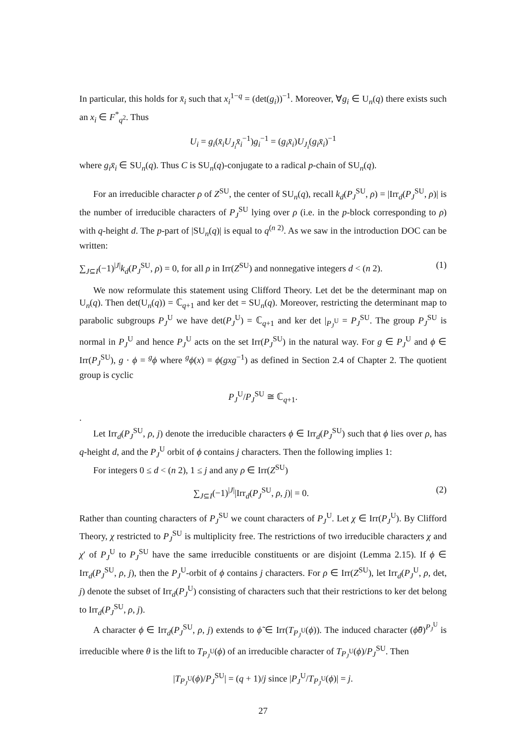In particular, this holds for x̄<sub>i</sub> such that x<sub>i</sub><sup>1−q</sup> = (det(g<sub>i</sub>))<sup>−1</sup>. Moreover, ∀g<sub>i</sub> ∈ U<sub>n</sub>(q) there exists such an x<sub>i</sub> ∈ F<sup>*</sup><sub>q<sup>2</sup></sub>. Thus
U<sub>i</sub> = g<sub>i</sub>(x̄<sub>i</sub>U<sub>J<sub>i</sub></sub>x̄<sub>i</sub><sup>−1</sup>)g<sub>i</sub><sup>−1</sup> = (g<sub>i</sub>x̄<sub>i</sub>)U<sub>J<sub>i</sub></sub>(g<sub>i</sub>x̄<sub>i</sub>)<sup>−1</sup>
where g<sub>i</sub>x̄<sub>i</sub> ∈ SU<sub>n</sub>(q). Thus C is SU<sub>n</sub>(q)-conjugate to a radical p-chain of SU<sub>n</sub>(q).
For an irreducible character ρ of Z<sup>SU</sup>, the center of SU<sub>n</sub>(q), recall k<sub>d</sub>(P<sub>J</sub><sup>SU</sup>, ρ) = |Irr<sub>d</sub>(P<sub>J</sub><sup>SU</sup>, ρ)| is the number of irreducible characters of P<sub>J</sub><sup>SU</sup> lying over ρ (i.e. in the p-block corresponding to ρ) with q-height d. The p-part of |SU<sub>n</sub>(q)| is equal to q<sup>(n 2)</sup>. As we saw in the introduction DOC can be written:
∑<sub>J⊆I</sub>(−1)<sup>|J|</sup>k<sub>d</sub>(P<sub>J</sub><sup>SU</sup>, ρ) = 0, for all ρ in Irr(Z<sup>SU</sup>) and nonnegative integers d < (n 2). (1)
We now reformulate this statement using Clifford Theory. Let det be the determinant map on U<sub>n</sub>(q). Then det(U<sub>n</sub>(q)) = ℂ<sub>q+1</sub> and ker det = SU<sub>n</sub>(q). Moreover, restricting the determinant map to parabolic subgroups P<sub>J</sub><sup>U</sup> we have det(P<sub>J</sub><sup>U</sup>) = ℂ<sub>q+1</sub> and ker det |<sub>P<sub>J</sub><sup>U</sup></sub> = P<sub>J</sub><sup>SU</sup>. The group P<sub>J</sub><sup>SU</sup> is normal in P<sub>J</sub><sup>U</sup> and hence P<sub>J</sub><sup>U</sup> acts on the set Irr(P<sub>J</sub><sup>SU</sup>) in the natural way. For g ∈ P<sub>J</sub><sup>U</sup> and ϕ ∈ Irr(P<sub>J</sub><sup>SU</sup>), g · ϕ = <sup>g</sup>ϕ where <sup>g</sup>ϕ(x) = ϕ(gxg<sup>−1</sup>) as defined in Section 2.4 of Chapter 2. The quotient group is cyclic
P<sub>J</sub><sup>U</sup>/P<sub>J</sub><sup>SU</sup> ≅ ℂ<sub>q+1</sub>.
.
Let Irr<sub>d</sub>(P<sub>J</sub><sup>SU</sup>, ρ, j) denote the irreducible characters ϕ ∈ Irr<sub>d</sub>(P<sub>J</sub><sup>SU</sup>) such that ϕ lies over ρ, has q-height d, and the P<sub>J</sub><sup>U</sup> orbit of ϕ contains j characters. Then the following implies 1:
For integers 0 ≤ d < (n 2), 1 ≤ j and any ρ ∈ Irr(Z<sup>SU</sup>)
∑<sub>J⊆I</sub>(−1)<sup>|J|</sup>|Irr<sub>d</sub>(P<sub>J</sub><sup>SU</sup>, ρ, j)| = 0. (2)
Rather than counting characters of P<sub>J</sub><sup>SU</sup> we count characters of P<sub>J</sub><sup>U</sup>. Let χ ∈ Irr(P<sub>J</sub><sup>U</sup>). By Clifford Theory, χ restricted to P<sub>J</sub><sup>SU</sup> is multiplicity free. The restrictions of two irreducible characters χ and χ′ of P<sub>J</sub><sup>U</sup> to P<sub>J</sub><sup>SU</sup> have the same irreducible constituents or are disjoint (Lemma 2.15). If ϕ ∈ Irr<sub>d</sub>(P<sub>J</sub><sup>SU</sup>, ρ, j), then the P<sub>J</sub><sup>U</sup>-orbit of ϕ contains j characters. For ρ ∈ Irr(Z<sup>SU</sup>), let Irr<sub>d</sub>(P<sub>J</sub><sup>U</sup>, ρ, det, j) denote the subset of Irr<sub>d</sub>(P<sub>J</sub><sup>U</sup>) consisting of characters such that their restrictions to ker det belong to Irr<sub>d</sub>(P<sub>J</sub><sup>SU</sup>, ρ, j).
A character ϕ ∈ Irr<sub>d</sub>(P<sub>J</sub><sup>SU</sup>, ρ, j) extends to ϕ̃ ∈ Irr(T<sub>P<sub>J</sub><sup>U</sup></sub>(ϕ)). The induced character (ϕ̃θ)<sup>P<sub>J</sub><sup>U</sup></sup> is irreducible where θ is the lift to T<sub>P<sub>J</sub><sup>U</sup></sub>(ϕ) of an irreducible character of T<sub>P<sub>J</sub><sup>U</sup></sub>(ϕ)/P<sub>J</sub><sup>SU</sup>. Then
|T<sub>P<sub>J</sub><sup>U</sup></sub>(ϕ)/P<sub>J</sub><sup>SU</sup>| = (q + 1)/j since |P<sub>J</sub><sup>U</sup>/T<sub>P<sub>J</sub><sup>U</sup></sub>(ϕ)| = j.
27